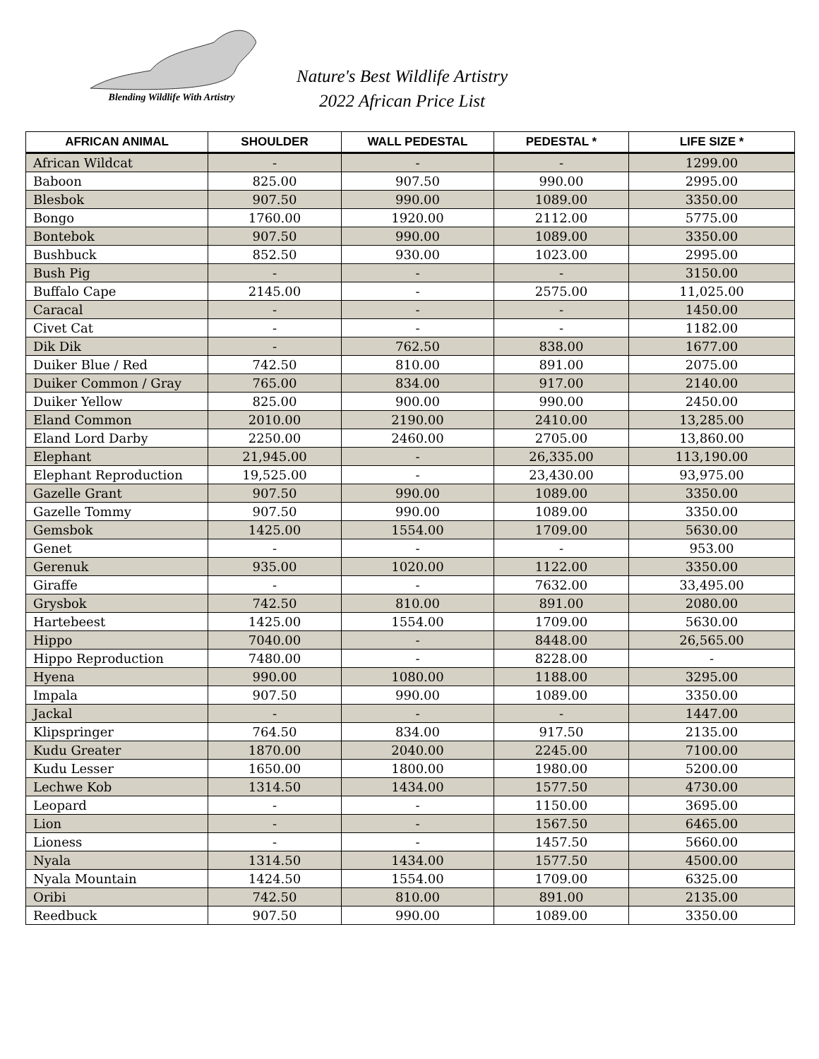Blending Wildlife With Artistry
Nature's Best Wildlife Artistry
2022 African Price List
| AFRICAN ANIMAL | SHOULDER | WALL PEDESTAL | PEDESTAL * | LIFE SIZE * |
| --- | --- | --- | --- | --- |
| African Wildcat | - | - | - | 1299.00 |
| Baboon | 825.00 | 907.50 | 990.00 | 2995.00 |
| Blesbok | 907.50 | 990.00 | 1089.00 | 3350.00 |
| Bongo | 1760.00 | 1920.00 | 2112.00 | 5775.00 |
| Bontebok | 907.50 | 990.00 | 1089.00 | 3350.00 |
| Bushbuck | 852.50 | 930.00 | 1023.00 | 2995.00 |
| Bush Pig | - | - | - | 3150.00 |
| Buffalo Cape | 2145.00 | - | 2575.00 | 11,025.00 |
| Caracal | - | - | - | 1450.00 |
| Civet Cat | - | - | - | 1182.00 |
| Dik Dik | - | 762.50 | 838.00 | 1677.00 |
| Duiker Blue / Red | 742.50 | 810.00 | 891.00 | 2075.00 |
| Duiker Common / Gray | 765.00 | 834.00 | 917.00 | 2140.00 |
| Duiker Yellow | 825.00 | 900.00 | 990.00 | 2450.00 |
| Eland Common | 2010.00 | 2190.00 | 2410.00 | 13,285.00 |
| Eland Lord Darby | 2250.00 | 2460.00 | 2705.00 | 13,860.00 |
| Elephant | 21,945.00 | - | 26,335.00 | 113,190.00 |
| Elephant Reproduction | 19,525.00 | - | 23,430.00 | 93,975.00 |
| Gazelle Grant | 907.50 | 990.00 | 1089.00 | 3350.00 |
| Gazelle Tommy | 907.50 | 990.00 | 1089.00 | 3350.00 |
| Gemsbok | 1425.00 | 1554.00 | 1709.00 | 5630.00 |
| Genet | - | - | - | 953.00 |
| Gerenuk | 935.00 | 1020.00 | 1122.00 | 3350.00 |
| Giraffe | - | - | 7632.00 | 33,495.00 |
| Grysbok | 742.50 | 810.00 | 891.00 | 2080.00 |
| Hartebeest | 1425.00 | 1554.00 | 1709.00 | 5630.00 |
| Hippo | 7040.00 | - | 8448.00 | 26,565.00 |
| Hippo Reproduction | 7480.00 | - | 8228.00 | - |
| Hyena | 990.00 | 1080.00 | 1188.00 | 3295.00 |
| Impala | 907.50 | 990.00 | 1089.00 | 3350.00 |
| Jackal | - | - | - | 1447.00 |
| Klipspringer | 764.50 | 834.00 | 917.50 | 2135.00 |
| Kudu Greater | 1870.00 | 2040.00 | 2245.00 | 7100.00 |
| Kudu Lesser | 1650.00 | 1800.00 | 1980.00 | 5200.00 |
| Lechwe Kob | 1314.50 | 1434.00 | 1577.50 | 4730.00 |
| Leopard | - | - | 1150.00 | 3695.00 |
| Lion | - | - | 1567.50 | 6465.00 |
| Lioness | - | - | 1457.50 | 5660.00 |
| Nyala | 1314.50 | 1434.00 | 1577.50 | 4500.00 |
| Nyala Mountain | 1424.50 | 1554.00 | 1709.00 | 6325.00 |
| Oribi | 742.50 | 810.00 | 891.00 | 2135.00 |
| Reedbuck | 907.50 | 990.00 | 1089.00 | 3350.00 |